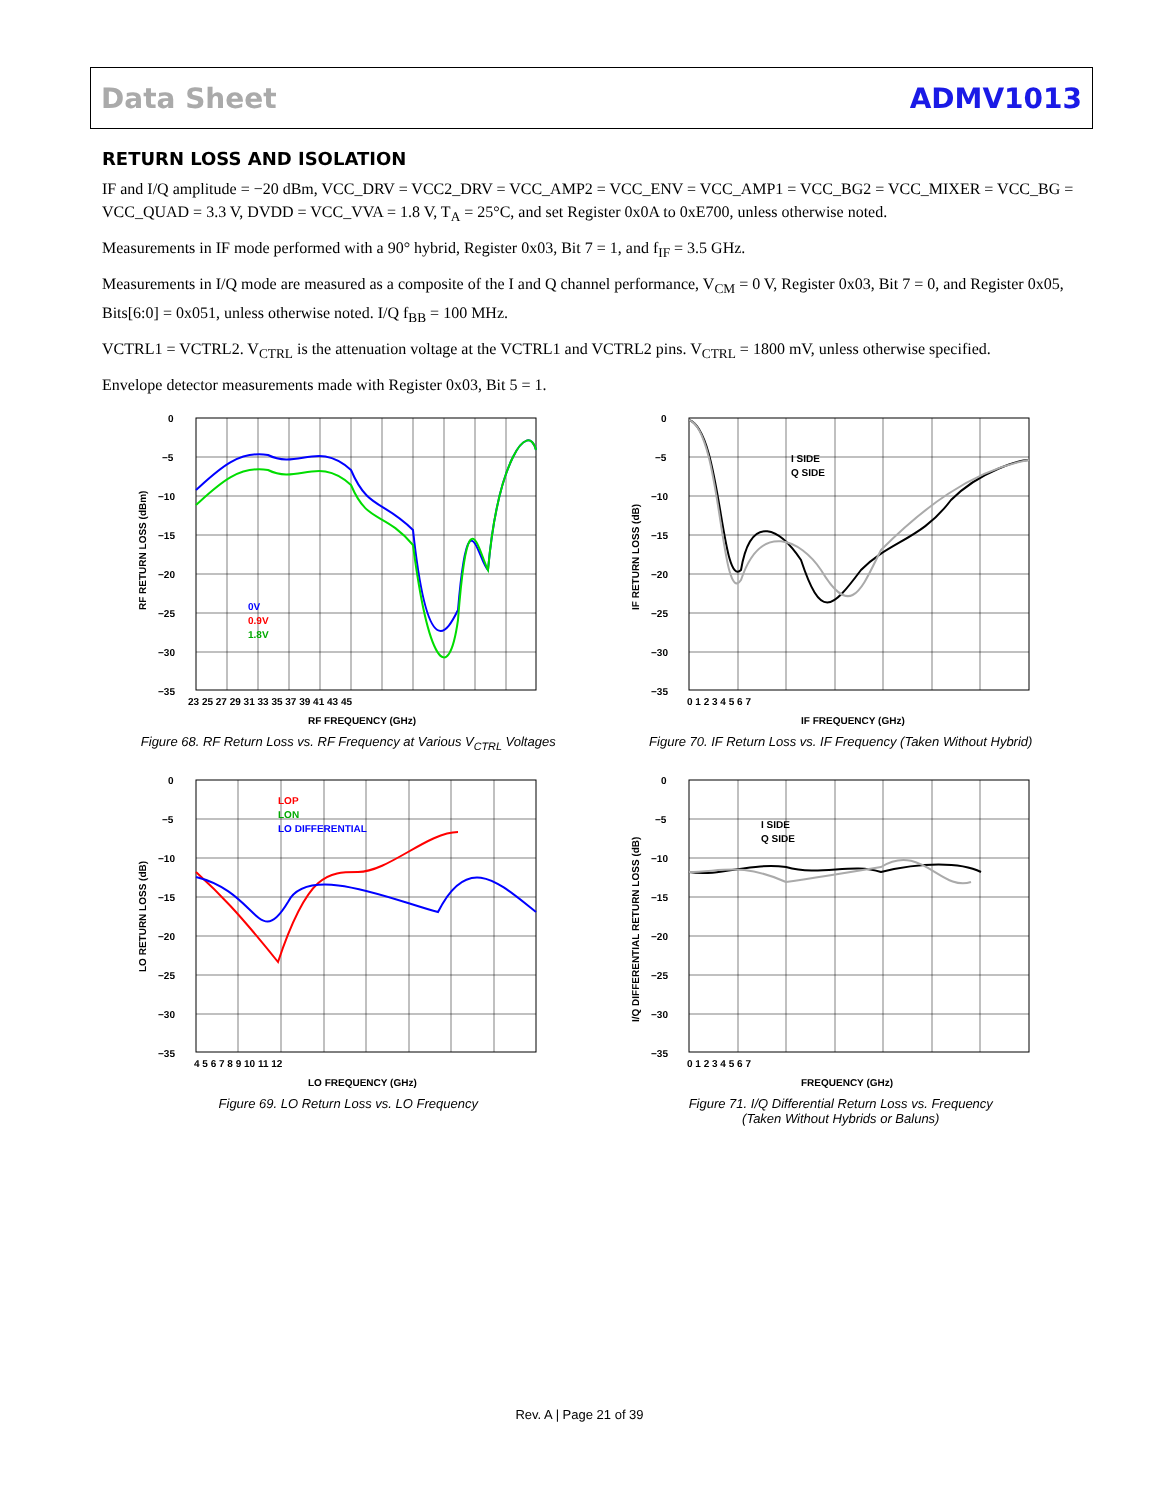Data Sheet ADMV1013
RETURN LOSS AND ISOLATION
IF and I/Q amplitude = −20 dBm, VCC_DRV = VCC2_DRV = VCC_AMP2 = VCC_ENV = VCC_AMP1 = VCC_BG2 = VCC_MIXER = VCC_BG = VCC_QUAD = 3.3 V, DVDD = VCC_VVA = 1.8 V, T<sub>A</sub> = 25°C, and set Register 0x0A to 0xE700, unless otherwise noted.
Measurements in IF mode performed with a 90° hybrid, Register 0x03, Bit 7 = 1, and f<sub>IF</sub> = 3.5 GHz.
Measurements in I/Q mode are measured as a composite of the I and Q channel performance, V<sub>CM</sub> = 0 V, Register 0x03, Bit 7 = 0, and Register 0x05, Bits[6:0] = 0x051, unless otherwise noted. I/Q f<sub>BB</sub> = 100 MHz.
VCTRL1 = VCTRL2. V<sub>CTRL</sub> is the attenuation voltage at the VCTRL1 and VCTRL2 pins. V<sub>CTRL</sub> = 1800 mV, unless otherwise specified.
Envelope detector measurements made with Register 0x03, Bit 5 = 1.
0
−5
−10
−15
−20
−25
−30
−35
23 25 27 29 31 33 35 37 39 41 43 45
RF FREQUENCY (GHz)
0V
0.9V
1.8V
RF RETURN LOSS (dBm)
Figure 68. RF Return Loss vs. RF Frequency at Various V<sub>CTRL</sub> Voltages
0
−5
−10
−15
−20
−25
−30
−35
0 1 2 3 4 5 6 7
IF FREQUENCY (GHz)
I SIDE
Q SIDE
IF RETURN LOSS (dB)
Figure 70. IF Return Loss vs. IF Frequency (Taken Without Hybrid)
0
−5
−10
−15
−20
−25
−30
−35
4 5 6 7 8 9 10 11 12
LO FREQUENCY (GHz)
LOP
LON
LO DIFFERENTIAL
LO RETURN LOSS (dB)
Figure 69. LO Return Loss vs. LO Frequency
0
−5
−10
−15
−20
−25
−30
−35
0 1 2 3 4 5 6 7
FREQUENCY (GHz)
I SIDE
Q SIDE
I/Q DIFFERENTIAL RETURN LOSS (dB)
Figure 71. I/Q Differential Return Loss vs. Frequency
(Taken Without Hybrids or Baluns)
Rev. A | Page 21 of 39